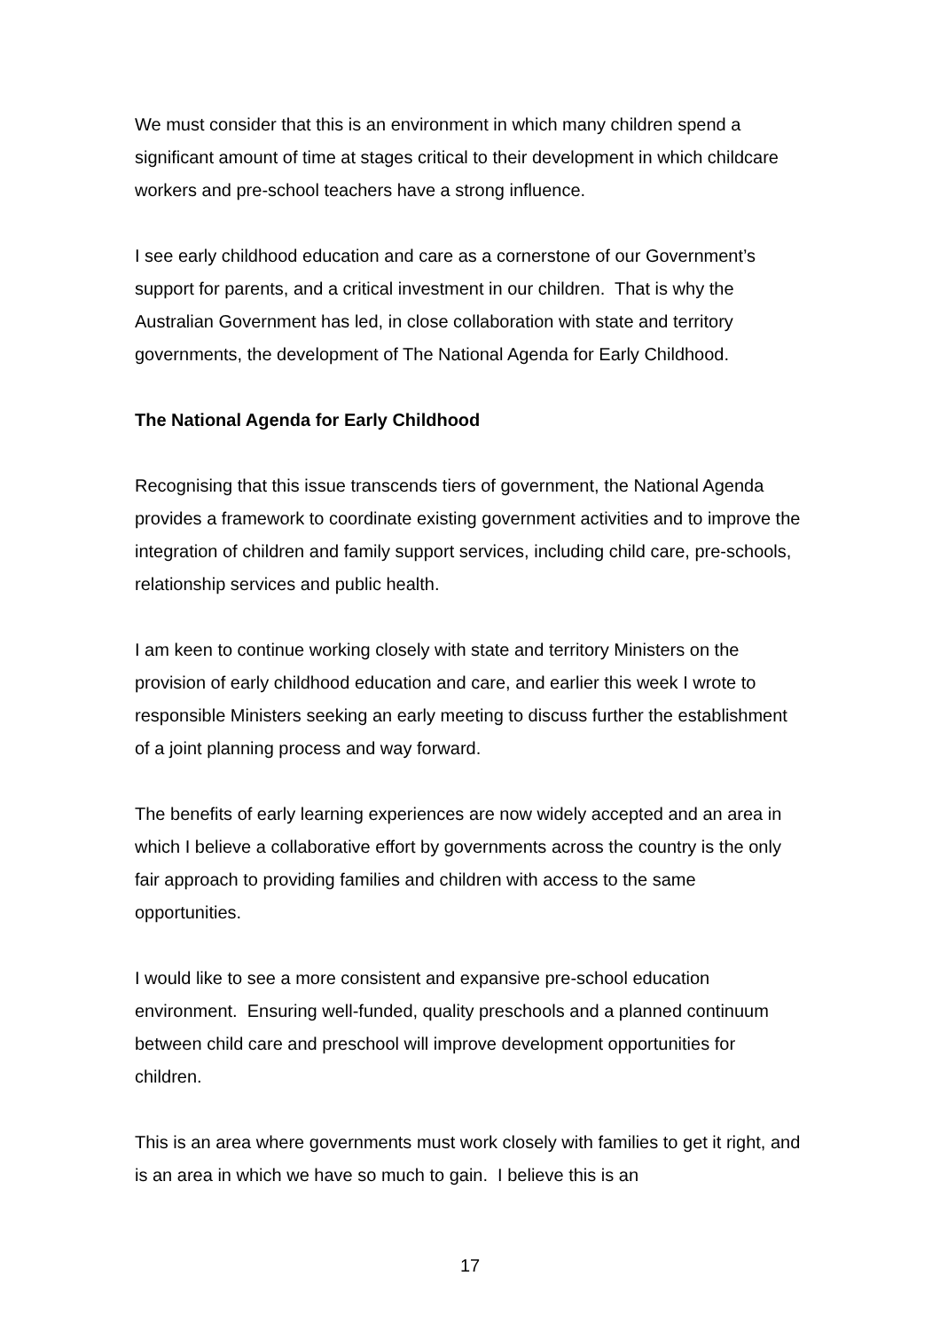We must consider that this is an environment in which many children spend a significant amount of time at stages critical to their development in which childcare workers and pre-school teachers have a strong influence.
I see early childhood education and care as a cornerstone of our Government’s support for parents, and a critical investment in our children. That is why the Australian Government has led, in close collaboration with state and territory governments, the development of The National Agenda for Early Childhood.
The National Agenda for Early Childhood
Recognising that this issue transcends tiers of government, the National Agenda provides a framework to coordinate existing government activities and to improve the integration of children and family support services, including child care, pre-schools, relationship services and public health.
I am keen to continue working closely with state and territory Ministers on the provision of early childhood education and care, and earlier this week I wrote to responsible Ministers seeking an early meeting to discuss further the establishment of a joint planning process and way forward.
The benefits of early learning experiences are now widely accepted and an area in which I believe a collaborative effort by governments across the country is the only fair approach to providing families and children with access to the same opportunities.
I would like to see a more consistent and expansive pre-school education environment. Ensuring well-funded, quality preschools and a planned continuum between child care and preschool will improve development opportunities for children.
This is an area where governments must work closely with families to get it right, and is an area in which we have so much to gain. I believe this is an
17